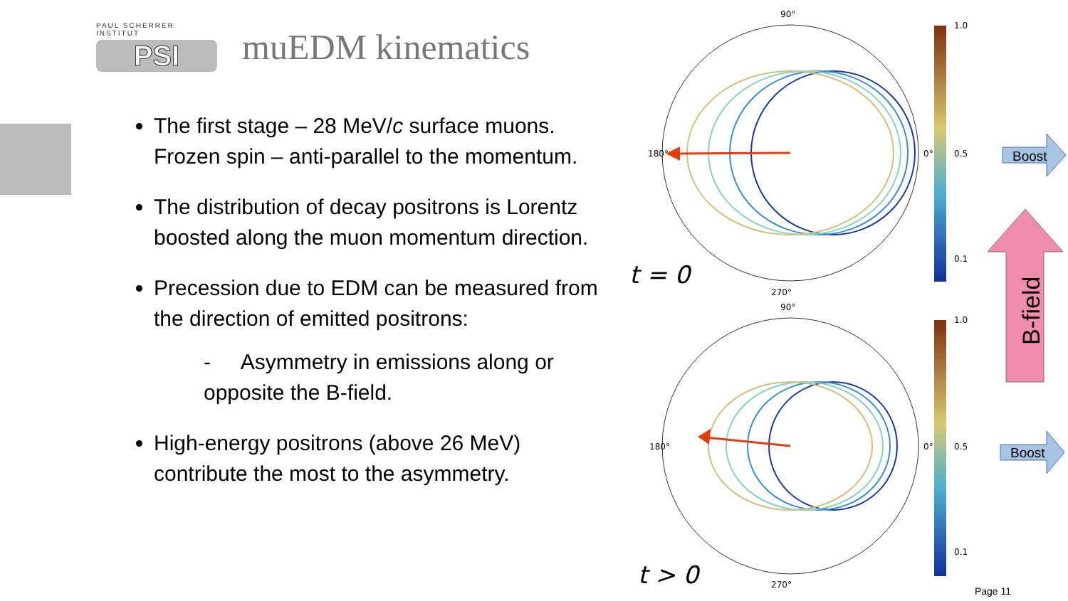PAUL SCHERRER INSTITUT
PSI
muEDM kinematics
The first stage – 28 MeV/c surface muons. Frozen spin – anti-parallel to the momentum.
The distribution of decay positrons is Lorentz boosted along the muon momentum direction.
Precession due to EDM can be measured from the direction of emitted positrons:
- Asymmetry in emissions along or opposite the B-field.
High-energy positrons (above 26 MeV) contribute the most to the asymmetry.
90°
270°
180°
0°
90°
270°
180°
0°
t = 0
t > 0
1.0
0.5
0.1
1.0
0.5
0.1
Boost
Boost
B-field
Page 11